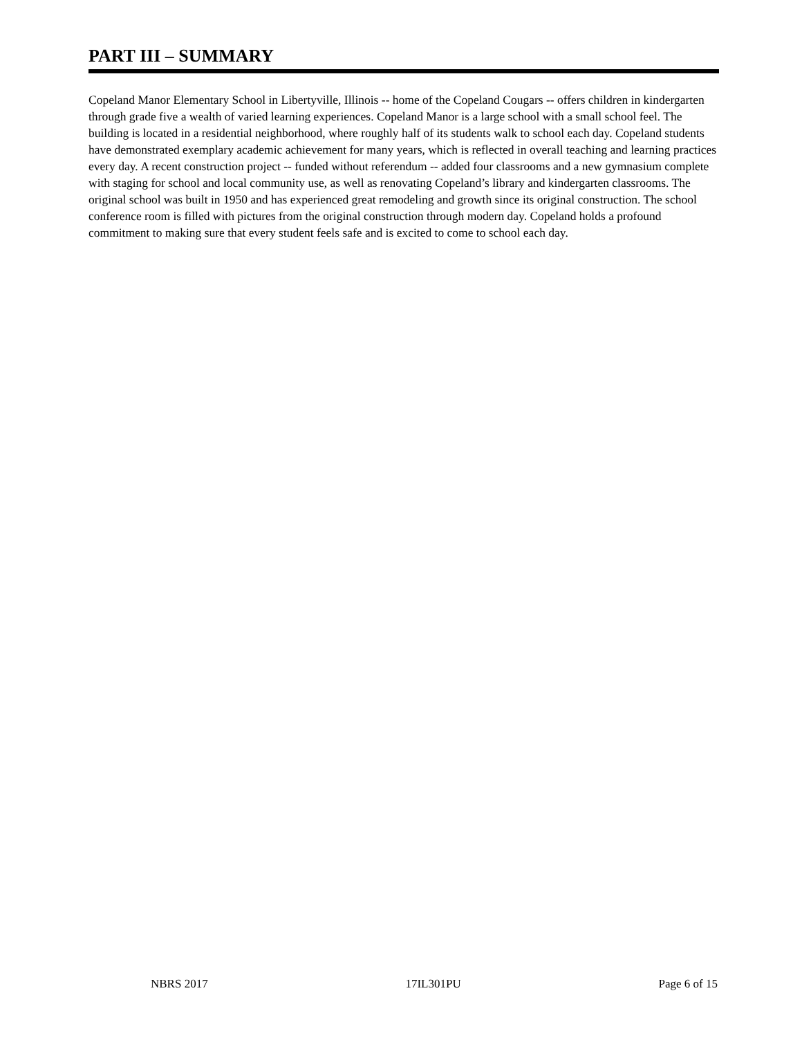PART III – SUMMARY
Copeland Manor Elementary School in Libertyville, Illinois -- home of the Copeland Cougars -- offers children in kindergarten through grade five a wealth of varied learning experiences. Copeland Manor is a large school with a small school feel. The building is located in a residential neighborhood, where roughly half of its students walk to school each day. Copeland students have demonstrated exemplary academic achievement for many years, which is reflected in overall teaching and learning practices every day. A recent construction project -- funded without referendum -- added four classrooms and a new gymnasium complete with staging for school and local community use, as well as renovating Copeland’s library and kindergarten classrooms. The original school was built in 1950 and has experienced great remodeling and growth since its original construction. The school conference room is filled with pictures from the original construction through modern day. Copeland holds a profound commitment to making sure that every student feels safe and is excited to come to school each day.
NBRS 2017 17IL301PU Page 6 of 15